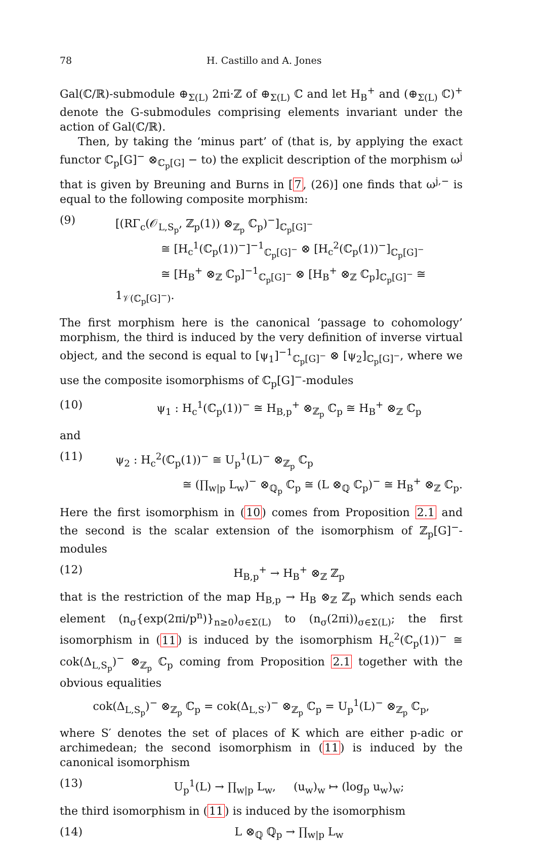78 H. Castillo and A. Jones
Gal(ℂ/ℝ)-submodule ⊕<sub>Σ(L)</sub> 2πi·ℤ of ⊕<sub>Σ(L)</sub> ℂ and let H<sub>B</sub><sup>+</sup> and (⊕<sub>Σ(L)</sub> ℂ)<sup>+</sup> denote the G-submodules comprising elements invariant under the action of Gal(ℂ/ℝ).
Then, by taking the ‘minus part’ of (that is, by applying the exact functor ℂ<sub>p</sub>[G]<sup>−</sup> ⊗<sub>ℂ<sub>p</sub>[G]</sub> − to) the explicit description of the morphism ω<sup>j</sup> that is given by Breuning and Burns in [7, (26)] one finds that ω<sup>j,−</sup> is equal to the following composite morphism:
(9) [(RΓ<sub>c</sub>(𝒪<sub>L,S<sub>p</sub></sub>, ℤ<sub>p</sub>(1)) ⊗<sub>ℤ<sub>p</sub></sub> ℂ<sub>p</sub>)<sup>−</sup>]<sub>ℂ<sub>p</sub>[G]<sup>−</sup></sub>
≅ [H<sub>c</sub><sup>1</sup>(ℂ<sub>p</sub>(1))<sup>−</sup>]<sup>−1</sup><sub>ℂ<sub>p</sub>[G]<sup>−</sup></sub> ⊗ [H<sub>c</sub><sup>2</sup>(ℂ<sub>p</sub>(1))<sup>−</sup>]<sub>ℂ<sub>p</sub>[G]<sup>−</sup></sub>
≅ [H<sub>B</sub><sup>+</sup> ⊗<sub>ℤ</sub> ℂ<sub>p</sub>]<sup>−1</sup><sub>ℂ<sub>p</sub>[G]<sup>−</sup></sub> ⊗ [H<sub>B</sub><sup>+</sup> ⊗<sub>ℤ</sub> ℂ<sub>p</sub>]<sub>ℂ<sub>p</sub>[G]<sup>−</sup></sub> ≅ 1<sub>𝒱(ℂ<sub>p</sub>[G]<sup>−</sup>)</sub>.
The first morphism here is the canonical ‘passage to cohomology’ morphism, the third is induced by the very definition of inverse virtual object, and the second is equal to [ψ<sub>1</sub>]<sup>−1</sup><sub>ℂ<sub>p</sub>[G]<sup>−</sup></sub> ⊗ [ψ<sub>2</sub>]<sub>ℂ<sub>p</sub>[G]<sup>−</sup></sub>, where we use the composite isomorphisms of ℂ<sub>p</sub>[G]<sup>−</sup>-modules
(10) ψ<sub>1</sub> : H<sub>c</sub><sup>1</sup>(ℂ<sub>p</sub>(1))<sup>−</sup> ≅ H<sub>B,p</sub><sup>+</sup> ⊗<sub>ℤ<sub>p</sub></sub> ℂ<sub>p</sub> ≅ H<sub>B</sub><sup>+</sup> ⊗<sub>ℤ</sub> ℂ<sub>p</sub>
and
(11) ψ<sub>2</sub> : H<sub>c</sub><sup>2</sup>(ℂ<sub>p</sub>(1))<sup>−</sup> ≅ U<sub>p</sub><sup>1</sup>(L)<sup>−</sup> ⊗<sub>ℤ<sub>p</sub></sub> ℂ<sub>p</sub>
≅ (∏<sub>w|p</sub> L<sub>w</sub>)<sup>−</sup> ⊗<sub>ℚ<sub>p</sub></sub> ℂ<sub>p</sub> ≅ (L ⊗<sub>ℚ</sub> ℂ<sub>p</sub>)<sup>−</sup> ≅ H<sub>B</sub><sup>+</sup> ⊗<sub>ℤ</sub> ℂ<sub>p</sub>.
Here the first isomorphism in (10) comes from Proposition 2.1 and the second is the scalar extension of the isomorphism of ℤ<sub>p</sub>[G]<sup>−</sup>-modules
(12) H<sub>B,p</sub><sup>+</sup> → H<sub>B</sub><sup>+</sup> ⊗<sub>ℤ</sub> ℤ<sub>p</sub>
that is the restriction of the map H<sub>B,p</sub> → H<sub>B</sub> ⊗<sub>ℤ</sub> ℤ<sub>p</sub> which sends each element (n<sub>σ</sub>{exp(2πi/p<sup>n</sup>)}<sub>n≥0</sub>)<sub>σ∈Σ(L)</sub> to (n<sub>σ</sub>(2πi))<sub>σ∈Σ(L)</sub>; the first isomorphism in (11) is induced by the isomorphism H<sub>c</sub><sup>2</sup>(ℂ<sub>p</sub>(1))<sup>−</sup> ≅ cok(Δ<sub>L,S<sub>p</sub></sub>)<sup>−</sup> ⊗<sub>ℤ<sub>p</sub></sub> ℂ<sub>p</sub> coming from Proposition 2.1 together with the obvious equalities
cok(Δ<sub>L,S<sub>p</sub></sub>)<sup>−</sup> ⊗<sub>ℤ<sub>p</sub></sub> ℂ<sub>p</sub> = cok(Δ<sub>L,S′</sub>)<sup>−</sup> ⊗<sub>ℤ<sub>p</sub></sub> ℂ<sub>p</sub> = U<sub>p</sub><sup>1</sup>(L)<sup>−</sup> ⊗<sub>ℤ<sub>p</sub></sub> ℂ<sub>p</sub>,
where S′ denotes the set of places of K which are either p-adic or archimedean; the second isomorphism in (11) is induced by the canonical isomorphism
(13) U<sub>p</sub><sup>1</sup>(L) → ∏<sub>w|p</sub> L<sub>w</sub>, (u<sub>w</sub>)<sub>w</sub> ↦ (log<sub>p</sub> u<sub>w</sub>)<sub>w</sub>;
the third isomorphism in (11) is induced by the isomorphism
(14) L ⊗<sub>ℚ</sub> ℚ<sub>p</sub> → ∏<sub>w|p</sub> L<sub>w</sub>